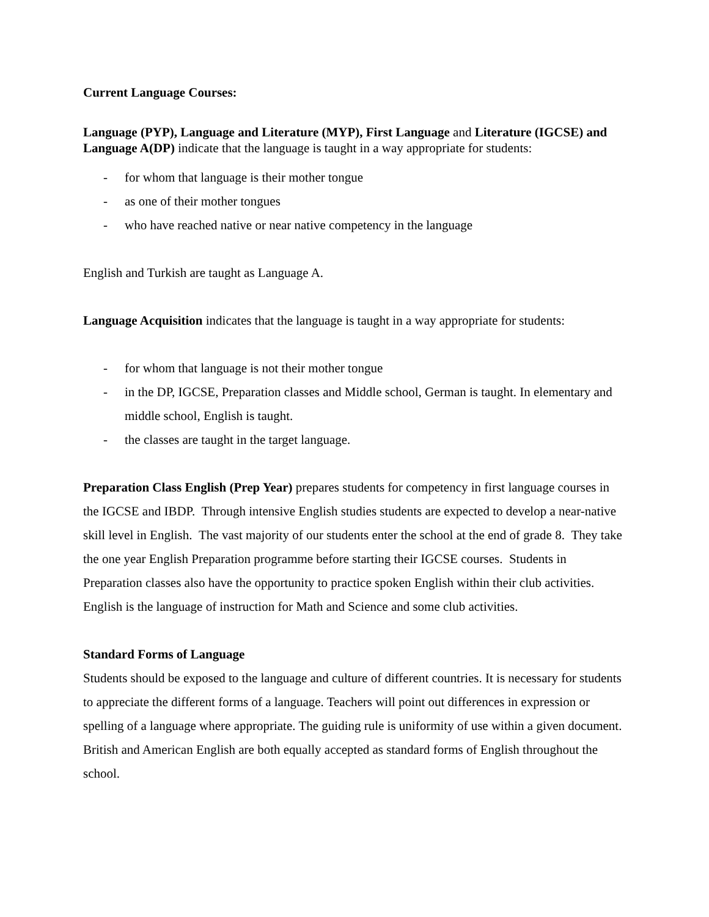Current Language Courses:
Language (PYP), Language and Literature (MYP), First Language and Literature (IGCSE) and Language A(DP) indicate that the language is taught in a way appropriate for students:
- for whom that language is their mother tongue
- as one of their mother tongues
- who have reached native or near native competency in the language
English and Turkish are taught as Language A.
Language Acquisition indicates that the language is taught in a way appropriate for students:
- for whom that language is not their mother tongue
- in the DP, IGCSE, Preparation classes and Middle school, German is taught. In elementary and middle school, English is taught.
- the classes are taught in the target language.
Preparation Class English (Prep Year) prepares students for competency in first language courses in the IGCSE and IBDP. Through intensive English studies students are expected to develop a near-native skill level in English. The vast majority of our students enter the school at the end of grade 8. They take the one year English Preparation programme before starting their IGCSE courses. Students in Preparation classes also have the opportunity to practice spoken English within their club activities. English is the language of instruction for Math and Science and some club activities.
Standard Forms of Language
Students should be exposed to the language and culture of different countries. It is necessary for students to appreciate the different forms of a language. Teachers will point out differences in expression or spelling of a language where appropriate. The guiding rule is uniformity of use within a given document. British and American English are both equally accepted as standard forms of English throughout the school.